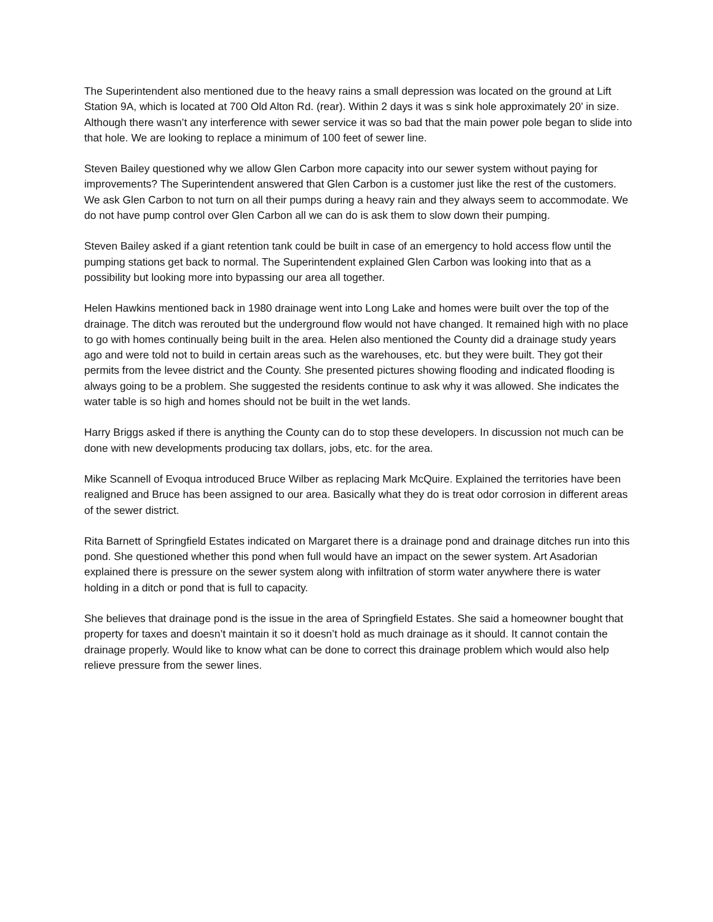The Superintendent also mentioned due to the heavy rains a small depression was located on the ground at Lift Station 9A, which is located at 700 Old Alton Rd. (rear). Within 2 days it was s sink hole approximately 20’ in size. Although there wasn’t any interference with sewer service it was so bad that the main power pole began to slide into that hole. We are looking to replace a minimum of 100 feet of sewer line.
Steven Bailey questioned why we allow Glen Carbon more capacity into our sewer system without paying for improvements? The Superintendent answered that Glen Carbon is a customer just like the rest of the customers. We ask Glen Carbon to not turn on all their pumps during a heavy rain and they always seem to accommodate. We do not have pump control over Glen Carbon all we can do is ask them to slow down their pumping.
Steven Bailey asked if a giant retention tank could be built in case of an emergency to hold access flow until the pumping stations get back to normal. The Superintendent explained Glen Carbon was looking into that as a possibility but looking more into bypassing our area all together.
Helen Hawkins mentioned back in 1980 drainage went into Long Lake and homes were built over the top of the drainage. The ditch was rerouted but the underground flow would not have changed. It remained high with no place to go with homes continually being built in the area. Helen also mentioned the County did a drainage study years ago and were told not to build in certain areas such as the warehouses, etc. but they were built. They got their permits from the levee district and the County. She presented pictures showing flooding and indicated flooding is always going to be a problem. She suggested the residents continue to ask why it was allowed. She indicates the water table is so high and homes should not be built in the wet lands.
Harry Briggs asked if there is anything the County can do to stop these developers. In discussion not much can be done with new developments producing tax dollars, jobs, etc. for the area.
Mike Scannell of Evoqua introduced Bruce Wilber as replacing Mark McQuire. Explained the territories have been realigned and Bruce has been assigned to our area. Basically what they do is treat odor corrosion in different areas of the sewer district.
Rita Barnett of Springfield Estates indicated on Margaret there is a drainage pond and drainage ditches run into this pond. She questioned whether this pond when full would have an impact on the sewer system. Art Asadorian explained there is pressure on the sewer system along with infiltration of storm water anywhere there is water holding in a ditch or pond that is full to capacity.
She believes that drainage pond is the issue in the area of Springfield Estates. She said a homeowner bought that property for taxes and doesn’t maintain it so it doesn’t hold as much drainage as it should. It cannot contain the drainage properly. Would like to know what can be done to correct this drainage problem which would also help relieve pressure from the sewer lines.